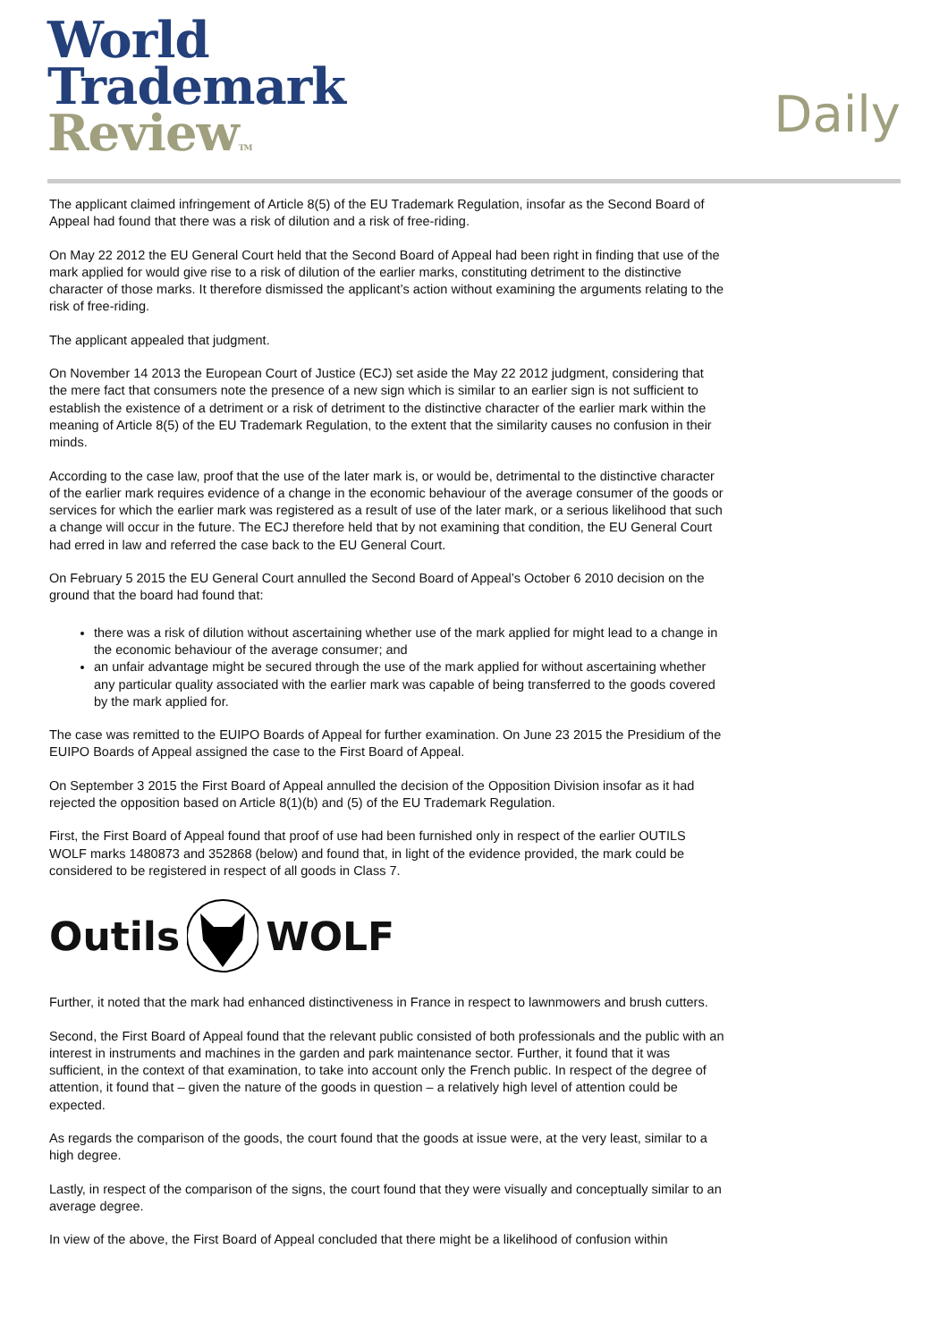World
Trademark
Review TM
Daily
The applicant claimed infringement of Article 8(5) of the EU Trademark Regulation, insofar as the Second Board of Appeal had found that there was a risk of dilution and a risk of free-riding.
On May 22 2012 the EU General Court held that the Second Board of Appeal had been right in finding that use of the mark applied for would give rise to a risk of dilution of the earlier marks, constituting detriment to the distinctive character of those marks. It therefore dismissed the applicant’s action without examining the arguments relating to the risk of free-riding.
The applicant appealed that judgment.
On November 14 2013 the European Court of Justice (ECJ) set aside the May 22 2012 judgment, considering that the mere fact that consumers note the presence of a new sign which is similar to an earlier sign is not sufficient to establish the existence of a detriment or a risk of detriment to the distinctive character of the earlier mark within the meaning of Article 8(5) of the EU Trademark Regulation, to the extent that the similarity causes no confusion in their minds.
According to the case law, proof that the use of the later mark is, or would be, detrimental to the distinctive character of the earlier mark requires evidence of a change in the economic behaviour of the average consumer of the goods or services for which the earlier mark was registered as a result of use of the later mark, or a serious likelihood that such a change will occur in the future. The ECJ therefore held that by not examining that condition, the EU General Court had erred in law and referred the case back to the EU General Court.
On February 5 2015 the EU General Court annulled the Second Board of Appeal’s October 6 2010 decision on the ground that the board had found that:
there was a risk of dilution without ascertaining whether use of the mark applied for might lead to a change in the economic behaviour of the average consumer; and
an unfair advantage might be secured through the use of the mark applied for without ascertaining whether any particular quality associated with the earlier mark was capable of being transferred to the goods covered by the mark applied for.
The case was remitted to the EUIPO Boards of Appeal for further examination. On June 23 2015 the Presidium of the EUIPO Boards of Appeal assigned the case to the First Board of Appeal.
On September 3 2015 the First Board of Appeal annulled the decision of the Opposition Division insofar as it had rejected the opposition based on Article 8(1)(b) and (5) of the EU Trademark Regulation.
First, the First Board of Appeal found that proof of use had been furnished only in respect of the earlier OUTILS WOLF marks 1480873 and 352868 (below) and found that, in light of the evidence provided, the mark could be considered to be registered in respect of all goods in Class 7.
Outils WOLF
Further, it noted that the mark had enhanced distinctiveness in France in respect to lawnmowers and brush cutters.
Second, the First Board of Appeal found that the relevant public consisted of both professionals and the public with an interest in instruments and machines in the garden and park maintenance sector. Further, it found that it was sufficient, in the context of that examination, to take into account only the French public. In respect of the degree of attention, it found that – given the nature of the goods in question – a relatively high level of attention could be expected.
As regards the comparison of the goods, the court found that the goods at issue were, at the very least, similar to a high degree.
Lastly, in respect of the comparison of the signs, the court found that they were visually and conceptually similar to an average degree.
In view of the above, the First Board of Appeal concluded that there might be a likelihood of confusion within